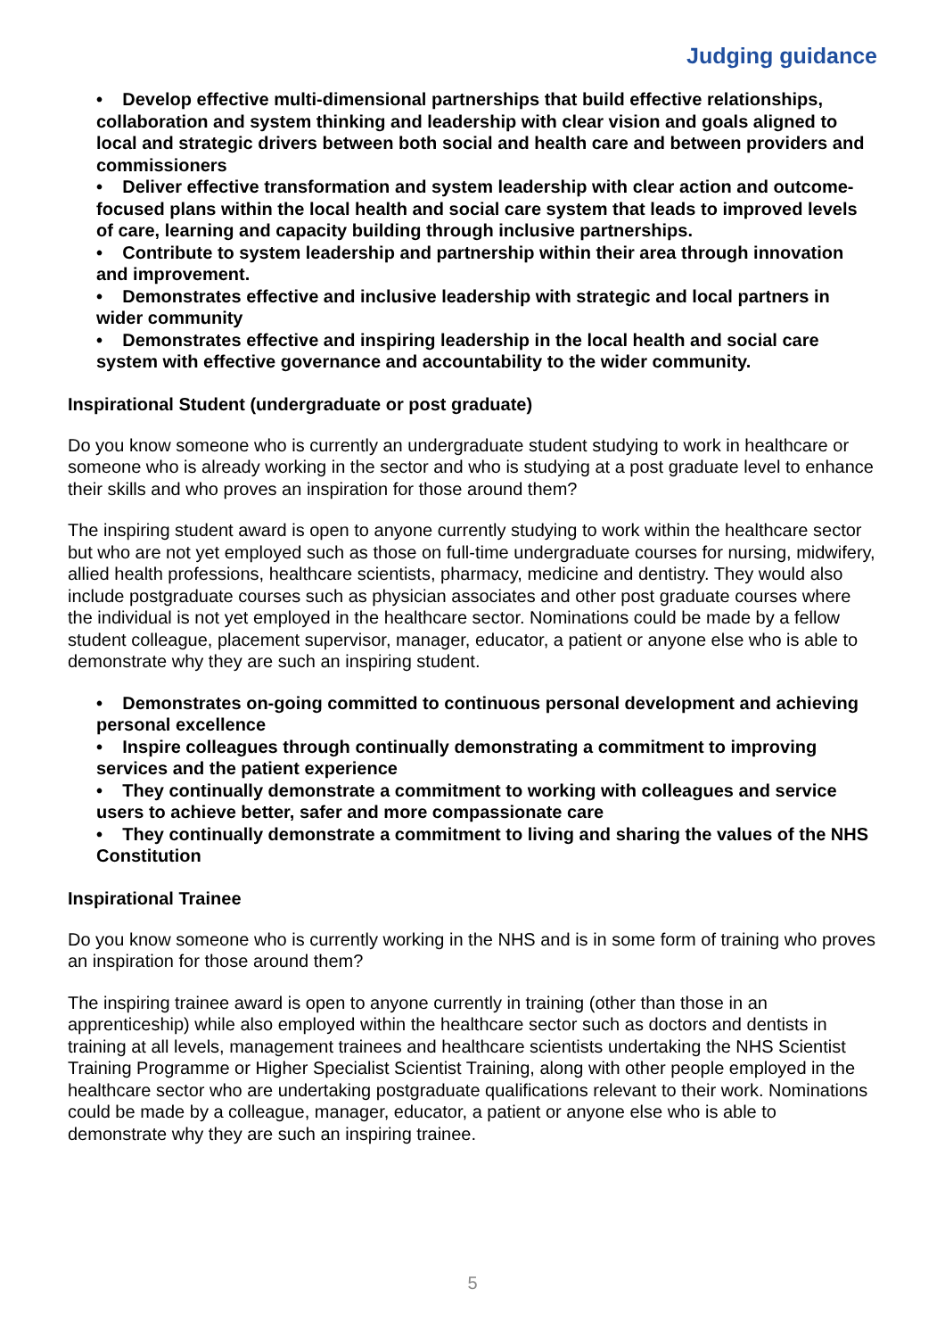Judging guidance
• Develop effective multi-dimensional partnerships that build effective relationships, collaboration and system thinking and leadership with clear vision and goals aligned to local and strategic drivers between both social and health care and between providers and commissioners
• Deliver effective transformation and system leadership with clear action and outcome-focused plans within the local health and social care system that leads to improved levels of care, learning and capacity building through inclusive partnerships.
• Contribute to system leadership and partnership within their area through innovation and improvement.
• Demonstrates effective and inclusive leadership with strategic and local partners in wider community
• Demonstrates effective and inspiring leadership in the local health and social care system with effective governance and accountability to the wider community.
Inspirational Student (undergraduate or post graduate)
Do you know someone who is currently an undergraduate student studying to work in healthcare or someone who is already working in the sector and who is studying at a post graduate level to enhance their skills and who proves an inspiration for those around them?
The inspiring student award is open to anyone currently studying to work within the healthcare sector but who are not yet employed such as those on full-time undergraduate courses for nursing, midwifery, allied health professions, healthcare scientists, pharmacy, medicine and dentistry. They would also include postgraduate courses such as physician associates and other post graduate courses where the individual is not yet employed in the healthcare sector. Nominations could be made by a fellow student colleague, placement supervisor, manager, educator, a patient or anyone else who is able to demonstrate why they are such an inspiring student.
• Demonstrates on-going committed to continuous personal development and achieving personal excellence
• Inspire colleagues through continually demonstrating a commitment to improving services and the patient experience
• They continually demonstrate a commitment to working with colleagues and service users to achieve better, safer and more compassionate care
• They continually demonstrate a commitment to living and sharing the values of the NHS Constitution
Inspirational Trainee
Do you know someone who is currently working in the NHS and is in some form of training who proves an inspiration for those around them?
The inspiring trainee award is open to anyone currently in training (other than those in an apprenticeship) while also employed within the healthcare sector such as doctors and dentists in training at all levels, management trainees and healthcare scientists undertaking the NHS Scientist Training Programme or Higher Specialist Scientist Training, along with other people employed in the healthcare sector who are undertaking postgraduate qualifications relevant to their work. Nominations could be made by a colleague, manager, educator, a patient or anyone else who is able to demonstrate why they are such an inspiring trainee.
5